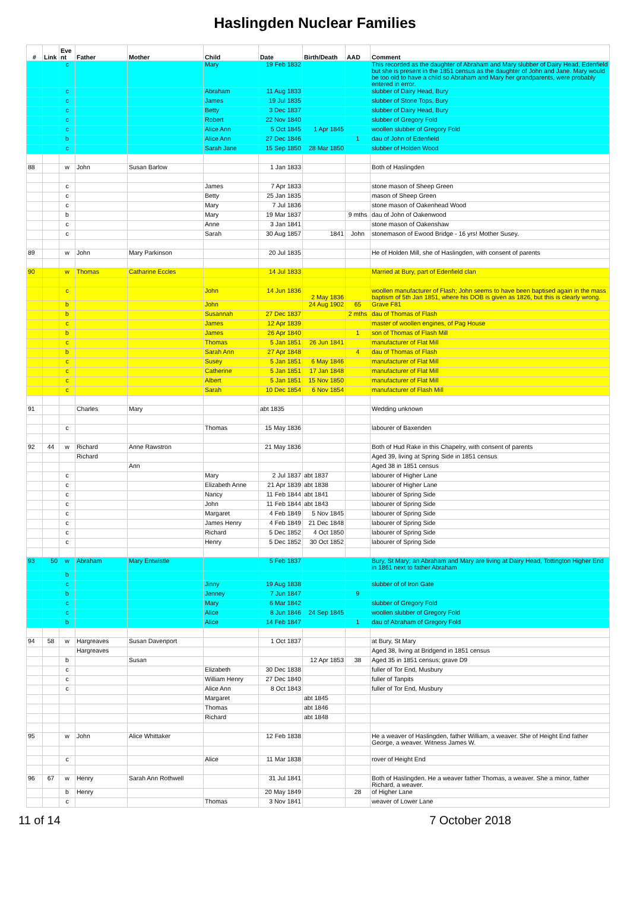Haslingden Nuclear Families
| # | Link | Eve nt | Father | Mother | Child | Date | Birth/Death | AAD | Comment |
| --- | --- | --- | --- | --- | --- | --- | --- | --- | --- |
| | | c | | | Mary | 19 Feb 1832 | | | This recorded as the daughter of Abraham and Mary slubber of Dairy Head, Edenfield but she is present in the 1851 census as the daughter of John and Jane. Mary would be too old to have a child so Abraham and Mary her grandparents, were probably entered in error. |
| | | c | | | Abraham | 11 Aug 1833 | | | slubber of Dairy Head, Bury |
| | | c | | | James | 19 Jul 1835 | | | slubber of Stone Tops, Bury |
| | | c | | | Betty | 3 Dec 1837 | | | slubber of Dairy Head, Bury |
| | | c | | | Robert | 22 Nov 1840 | | | slubber of Gregory Fold |
| | | c | | | Alice Ann | 5 Oct 1845 | 1 Apr 1845 | | woollen slubber of Gregory Fold |
| | | b | | | Alice Ann | 27 Dec 1846 | | 1 | dau of John of Edenfield |
| | | c | | | Sarah Jane | 15 Sep 1850 | 28 Mar 1850 | | slubber of Holden Wood |
| 88 | | w | John | Susan Barlow | | 1 Jan 1833 | | | Both of Haslingden |
| | | c | | | James | 7 Apr 1833 | | | stone mason of Sheep Green |
| | | c | | | Betty | 25 Jan 1835 | | | mason of Sheep Green |
| | | c | | | Mary | 7 Jul 1836 | | | stone mason of Oakenhead Wood |
| | | b | | | Mary | 19 Mar 1837 | | 9 mths | dau of John of Oakenwood |
| | | c | | | Anne | 3 Jan 1841 | | | stone mason of Oakenshaw |
| | | c | | | Sarah | 30 Aug 1857 | 1841 | John | stonemason of Ewood Bridge - 16 yrs! Mother Susey. |
| 89 | | w | John | Mary Parkinson | | 20 Jul 1835 | | | He of Holden Mill, she of Haslingden, with consent of parents |
| 90 | | w | Thomas | Catharine Eccles | | 14 Jul 1833 | | | Married at Bury, part of Edenfield clan |
| | | c | | | John | 14 Jun 1836 | 2 May 1836 | | woollen manufacturer of Flash; John seems to have been baptised again in the mass baptism of 5th Jan 1851, where his DOB is given as 1826, but this is clearly wrong. |
| | | b | | | John | | 24 Aug 1902 | 65 | Grave F81 |
| | | b | | | Susannah | 27 Dec 1837 | | 2 mths | dau of Thomas of Flash |
| | | c | | | James | 12 Apr 1839 | | | master of woollen engines, of Pag House |
| | | b | | | James | 26 Apr 1840 | | 1 | son of Thomas of Flash Mill |
| | | c | | | Thomas | 5 Jan 1851 | 26 Jun 1841 | | manufacturer of Flat Mill |
| | | b | | | Sarah Ann | 27 Apr 1848 | | 4 | dau of Thomas of Flash |
| | | c | | | Susey | 5 Jan 1851 | 6 May 1846 | | manufacturer of Flat Mill |
| | | c | | | Catherine | 5 Jan 1851 | 17 Jan 1848 | | manufacturer of Flat Mill |
| | | c | | | Albert | 5 Jan 1851 | 15 Nov 1850 | | manufacturer of Flat Mill |
| | | c | | | Sarah | 10 Dec 1854 | 6 Nov 1854 | | manufacturer of Flash Mill |
| 91 | | | Charles | Mary | | abt 1835 | | | Wedding unknown |
| | | c | | | Thomas | 15 May 1836 | | | labourer of Baxenden |
| 92 | 44 | w | Richard | Anne Rawstron | | 21 May 1836 | | | Both of Hud Rake in this Chapelry, with consent of parents |
| | | | Richard | | | | | | Aged 39, living at Spring Side in 1851 census |
| | | | | Ann | | | | | Aged 38 in 1851 census |
| | | c | | | Mary | 2 Jul 1837 | abt 1837 | | labourer of Higher Lane |
| | | c | | | Elizabeth Anne | 21 Apr 1839 | abt 1838 | | labourer of Higher Lane |
| | | c | | | Nancy | 11 Feb 1844 | abt 1841 | | labourer of Spring Side |
| | | c | | | John | 11 Feb 1844 | abt 1843 | | labourer of Spring Side |
| | | c | | | Margaret | 4 Feb 1849 | 5 Nov 1845 | | labourer of Spring Side |
| | | c | | | James Henry | 4 Feb 1849 | 21 Dec 1848 | | labourer of Spring Side |
| | | c | | | Richard | 5 Dec 1852 | 4 Oct 1850 | | labourer of Spring Side |
| | | c | | | Henry | 5 Dec 1852 | 30 Oct 1852 | | labourer of Spring Side |
| 93 | 50 | w | Abraham | Mary Entwistle | | 5 Feb 1837 | | | Bury, St Mary; an Abraham and Mary are living at Dairy Head, Tottington Higher End in 1861 next to father Abraham |
| | | b | | | | | | | |
| | | c | | | Jinny | 19 Aug 1838 | | | slubber of of Iron Gate |
| | | b | | | Jenney | 7 Jun 1847 | | 9 | |
| | | c | | | Mary | 6 Mar 1842 | | | slubber of Gregory Fold |
| | | c | | | Alice | 8 Jun 1846 | 24 Sep 1845 | | woollen slubber of Gregory Fold |
| | | b | | | Alice | 14 Feb 1847 | | 1 | dau of Abraham of Gregory Fold |
| 94 | 58 | w | Hargreaves | Susan Davenport | | 1 Oct 1837 | | | at Bury, St Mary |
| | | | Hargreaves | | | | | | Aged 38, living at Bridgend in 1851 census |
| | | b | | Susan | | | 12 Apr 1853 | 38 | Aged 35 in 1851 census; grave D9 |
| | | c | | | Elizabeth | 30 Dec 1838 | | | fuller of Tor End, Musbury |
| | | c | | | William Henry | 27 Dec 1840 | | | fuller of Tanpits |
| | | c | | | Alice Ann | 8 Oct 1843 | | | fuller of Tor End, Musbury |
| | | | | | Margaret | | abt 1845 | | |
| | | | | | Thomas | | abt 1846 | | |
| | | | | | Richard | | abt 1848 | | |
| 95 | | w | John | Alice Whittaker | | 12 Feb 1838 | | | He a weaver of Haslingden, father William, a weaver. She of Height End father George, a weaver. Witness James W. |
| | | c | | | Alice | 11 Mar 1838 | | | rover of Height End |
| 96 | 67 | w | Henry | Sarah Ann Rothwell | | 31 Jul 1841 | | | Both of Haslingden. He a weaver father Thomas, a weaver. She a minor, father Richard, a weaver. |
| | | b | Henry | | | 20 May 1849 | | 28 | of Higher Lane |
| | | c | | | Thomas | 3 Nov 1841 | | | weaver of Lower Lane |
11 of 14 7 October 2018